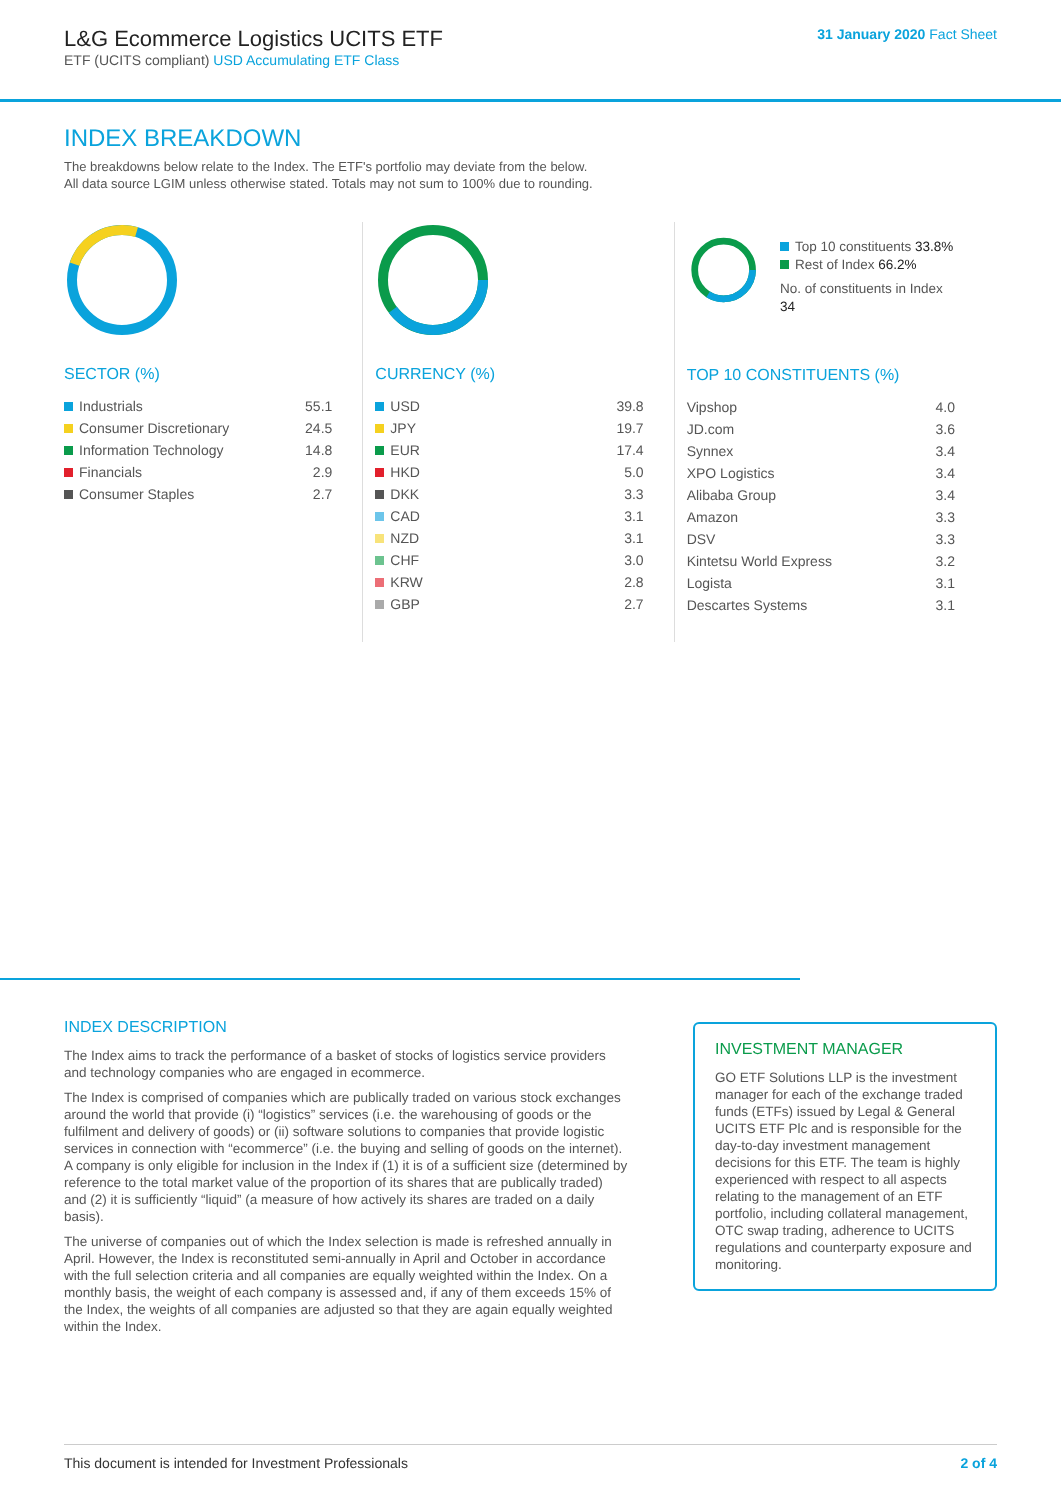L&G Ecommerce Logistics UCITS ETF
ETF (UCITS compliant) USD Accumulating ETF Class
31 January 2020 Fact Sheet
INDEX BREAKDOWN
The breakdowns below relate to the Index. The ETF's portfolio may deviate from the below.
All data source LGIM unless otherwise stated. Totals may not sum to 100% due to rounding.
SECTOR (%)
| Industrials | 55.1 |
| Consumer Discretionary | 24.5 |
| Information Technology | 14.8 |
| Financials | 2.9 |
| Consumer Staples | 2.7 |
CURRENCY (%)
| USD | 39.8 |
| JPY | 19.7 |
| EUR | 17.4 |
| HKD | 5.0 |
| DKK | 3.3 |
| CAD | 3.1 |
| NZD | 3.1 |
| CHF | 3.0 |
| KRW | 2.8 |
| GBP | 2.7 |
Top 10 constituents 33.8%
Rest of Index 66.2%
No. of constituents in Index 34
TOP 10 CONSTITUENTS (%)
| Vipshop | 4.0 |
| JD.com | 3.6 |
| Synnex | 3.4 |
| XPO Logistics | 3.4 |
| Alibaba Group | 3.4 |
| Amazon | 3.3 |
| DSV | 3.3 |
| Kintetsu World Express | 3.2 |
| Logista | 3.1 |
| Descartes Systems | 3.1 |
INDEX DESCRIPTION
The Index aims to track the performance of a basket of stocks of logistics service providers and technology companies who are engaged in ecommerce.
The Index is comprised of companies which are publically traded on various stock exchanges around the world that provide (i) “logistics” services (i.e. the warehousing of goods or the fulfilment and delivery of goods) or (ii) software solutions to companies that provide logistic services in connection with “ecommerce” (i.e. the buying and selling of goods on the internet). A company is only eligible for inclusion in the Index if (1) it is of a sufficient size (determined by reference to the total market value of the proportion of its shares that are publically traded) and (2) it is sufficiently “liquid” (a measure of how actively its shares are traded on a daily basis).
The universe of companies out of which the Index selection is made is refreshed annually in April. However, the Index is reconstituted semi-annually in April and October in accordance with the full selection criteria and all companies are equally weighted within the Index. On a monthly basis, the weight of each company is assessed and, if any of them exceeds 15% of the Index, the weights of all companies are adjusted so that they are again equally weighted within the Index.
INVESTMENT MANAGER
GO ETF Solutions LLP is the investment manager for each of the exchange traded funds (ETFs) issued by Legal & General UCITS ETF Plc and is responsible for the day-to-day investment management decisions for this ETF. The team is highly experienced with respect to all aspects relating to the management of an ETF portfolio, including collateral management, OTC swap trading, adherence to UCITS regulations and counterparty exposure and monitoring.
This document is intended for Investment Professionals 2 of 4